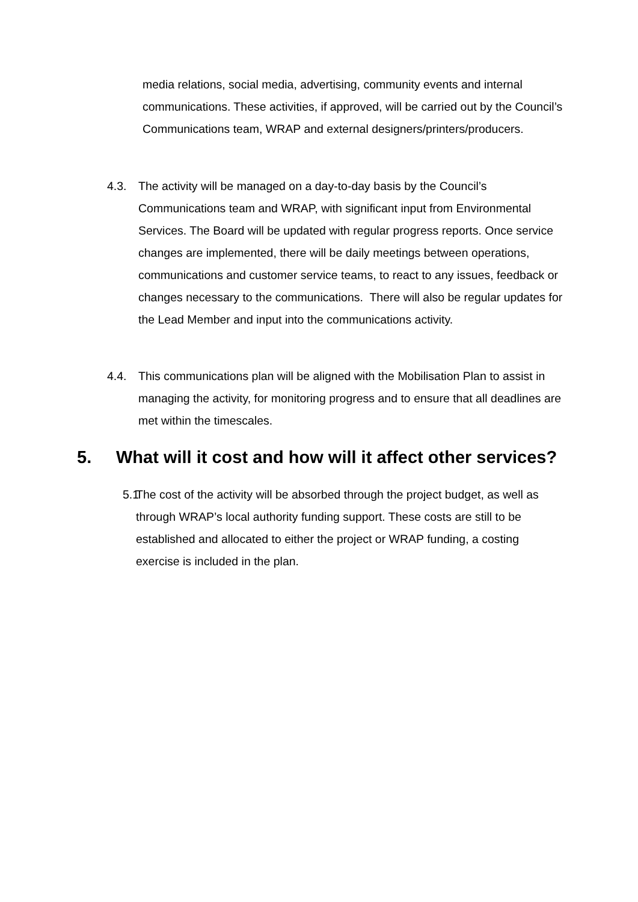media relations, social media, advertising, community events and internal communications. These activities, if approved, will be carried out by the Council’s Communications team, WRAP and external designers/printers/producers.
4.3. The activity will be managed on a day-to-day basis by the Council’s Communications team and WRAP, with significant input from Environmental Services. The Board will be updated with regular progress reports. Once service changes are implemented, there will be daily meetings between operations, communications and customer service teams, to react to any issues, feedback or changes necessary to the communications. There will also be regular updates for the Lead Member and input into the communications activity.
4.4. This communications plan will be aligned with the Mobilisation Plan to assist in managing the activity, for monitoring progress and to ensure that all deadlines are met within the timescales.
5. What will it cost and how will it affect other services?
5.1
The cost of the activity will be absorbed through the project budget, as well as through WRAP’s local authority funding support. These costs are still to be established and allocated to either the project or WRAP funding, a costing exercise is included in the plan.